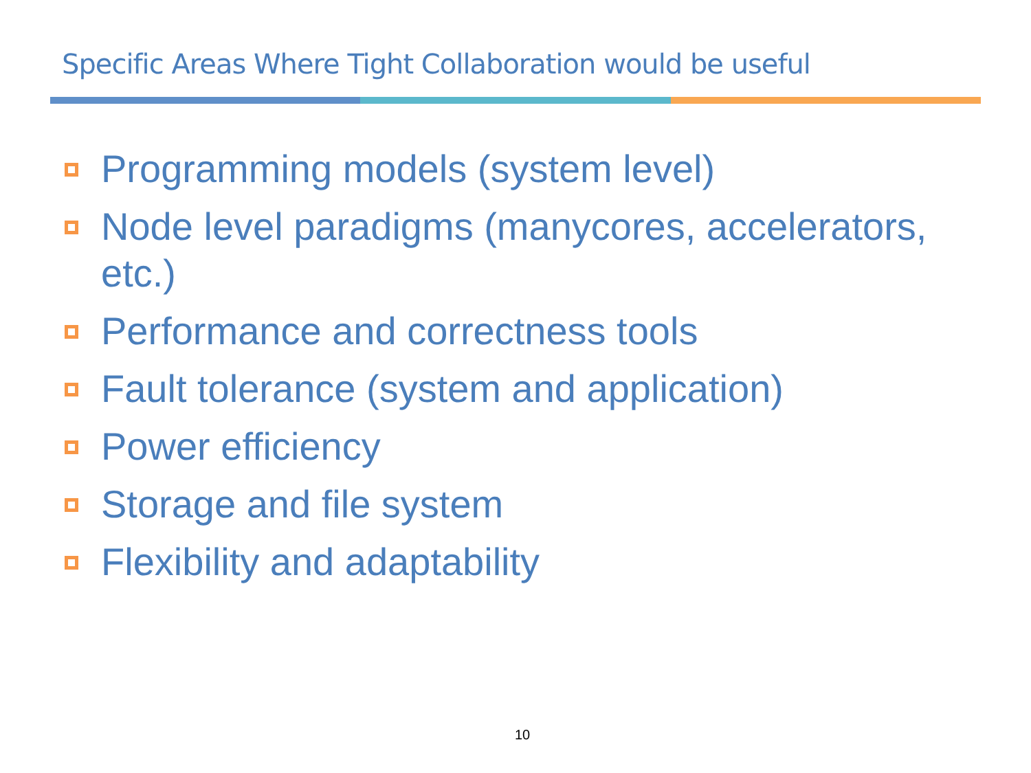Specific Areas Where Tight Collaboration would be useful
Programming models (system level)
Node level paradigms (manycores, accelerators, etc.)
Performance and correctness tools
Fault tolerance (system and application)
Power efficiency
Storage and file system
Flexibility and adaptability
10